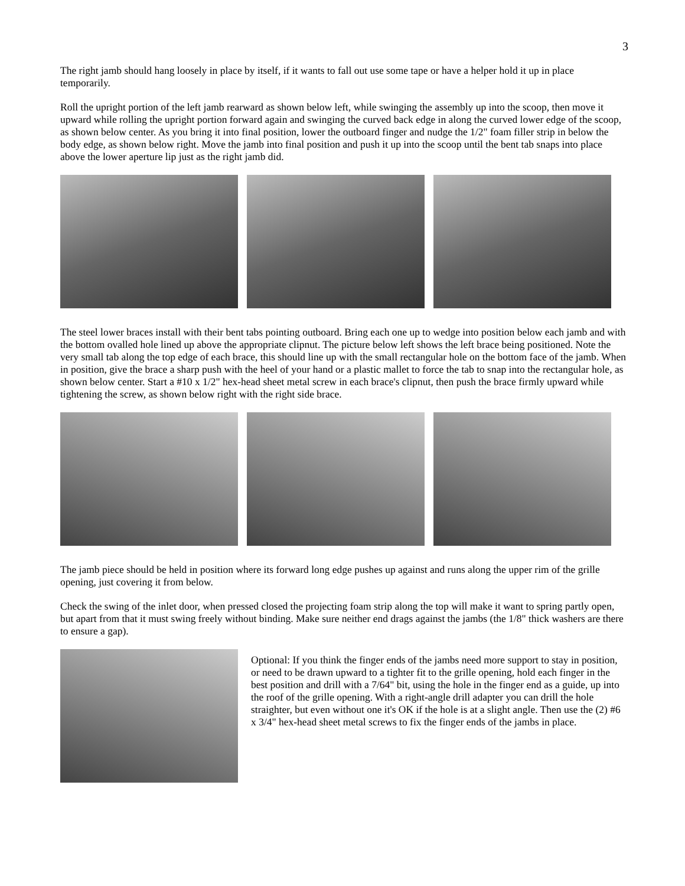3
The right jamb should hang loosely in place by itself, if it wants to fall out use some tape or have a helper hold it up in place temporarily.
Roll the upright portion of the left jamb rearward as shown below left, while swinging the assembly up into the scoop, then move it upward while rolling the upright portion forward again and swinging the curved back edge in along the curved lower edge of the scoop, as shown below center. As you bring it into final position, lower the outboard finger and nudge the 1/2" foam filler strip in below the body edge, as shown below right. Move the jamb into final position and push it up into the scoop until the bent tab snaps into place above the lower aperture lip just as the right jamb did.
The steel lower braces install with their bent tabs pointing outboard. Bring each one up to wedge into position below each jamb and with the bottom ovalled hole lined up above the appropriate clipnut. The picture below left shows the left brace being positioned. Note the very small tab along the top edge of each brace, this should line up with the small rectangular hole on the bottom face of the jamb. When in position, give the brace a sharp push with the heel of your hand or a plastic mallet to force the tab to snap into the rectangular hole, as shown below center. Start a #10 x 1/2" hex-head sheet metal screw in each brace's clipnut, then push the brace firmly upward while tightening the screw, as shown below right with the right side brace.
The jamb piece should be held in position where its forward long edge pushes up against and runs along the upper rim of the grille opening, just covering it from below.
Check the swing of the inlet door, when pressed closed the projecting foam strip along the top will make it want to spring partly open, but apart from that it must swing freely without binding. Make sure neither end drags against the jambs (the 1/8" thick washers are there to ensure a gap).
Optional: If you think the finger ends of the jambs need more support to stay in position, or need to be drawn upward to a tighter fit to the grille opening, hold each finger in the best position and drill with a 7/64" bit, using the hole in the finger end as a guide, up into the roof of the grille opening. With a right-angle drill adapter you can drill the hole straighter, but even without one it's OK if the hole is at a slight angle. Then use the (2) #6 x 3/4" hex-head sheet metal screws to fix the finger ends of the jambs in place.